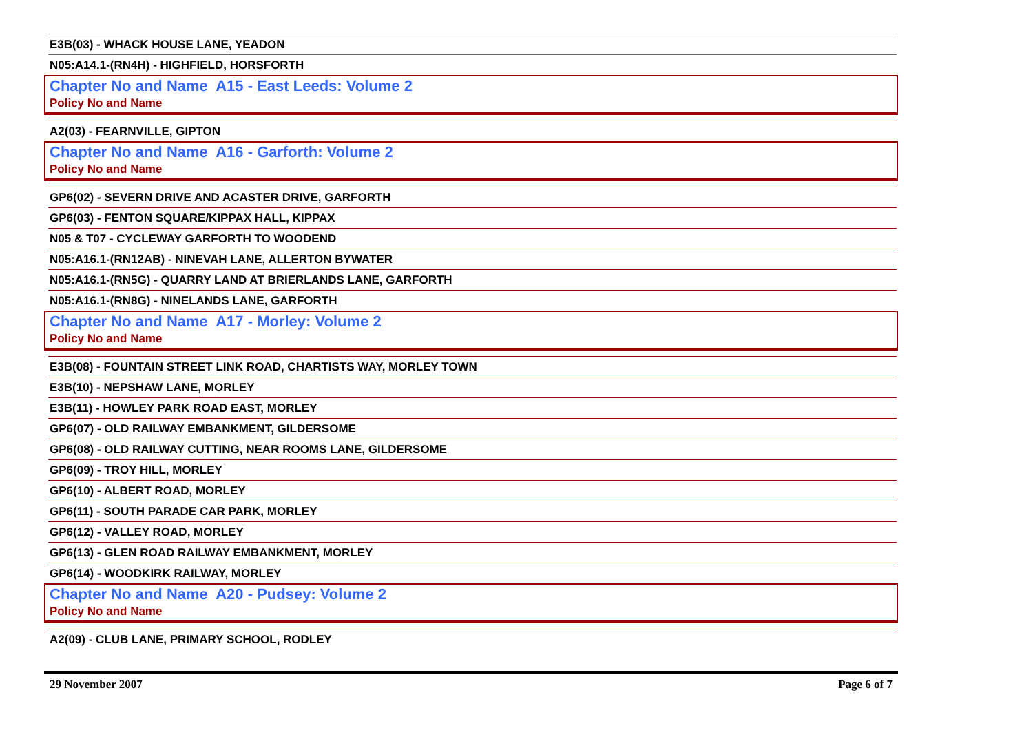E3B(03) - WHACK HOUSE LANE, YEADON
N05:A14.1-(RN4H) - HIGHFIELD, HORSFORTH
Chapter No and Name A15 - East Leeds: Volume 2
Policy No and Name
A2(03) - FEARNVILLE, GIPTON
Chapter No and Name A16 - Garforth: Volume 2
Policy No and Name
GP6(02) - SEVERN DRIVE AND ACASTER DRIVE, GARFORTH
GP6(03) - FENTON SQUARE/KIPPAX HALL, KIPPAX
N05 & T07 - CYCLEWAY GARFORTH TO WOODEND
N05:A16.1-(RN12AB) - NINEVAH LANE, ALLERTON BYWATER
N05:A16.1-(RN5G) - QUARRY LAND AT BRIERLANDS LANE, GARFORTH
N05:A16.1-(RN8G) - NINELANDS LANE, GARFORTH
Chapter No and Name A17 - Morley: Volume 2
Policy No and Name
E3B(08) - FOUNTAIN STREET LINK ROAD, CHARTISTS WAY, MORLEY TOWN
E3B(10) - NEPSHAW LANE, MORLEY
E3B(11) - HOWLEY PARK ROAD EAST, MORLEY
GP6(07) - OLD RAILWAY EMBANKMENT, GILDERSOME
GP6(08) - OLD RAILWAY CUTTING, NEAR ROOMS LANE, GILDERSOME
GP6(09) - TROY HILL, MORLEY
GP6(10) - ALBERT ROAD, MORLEY
GP6(11) - SOUTH PARADE CAR PARK, MORLEY
GP6(12) - VALLEY ROAD, MORLEY
GP6(13) - GLEN ROAD RAILWAY EMBANKMENT, MORLEY
GP6(14) - WOODKIRK RAILWAY, MORLEY
Chapter No and Name A20 - Pudsey: Volume 2
Policy No and Name
A2(09) - CLUB LANE, PRIMARY SCHOOL, RODLEY
29 November 2007 Page 6 of 7